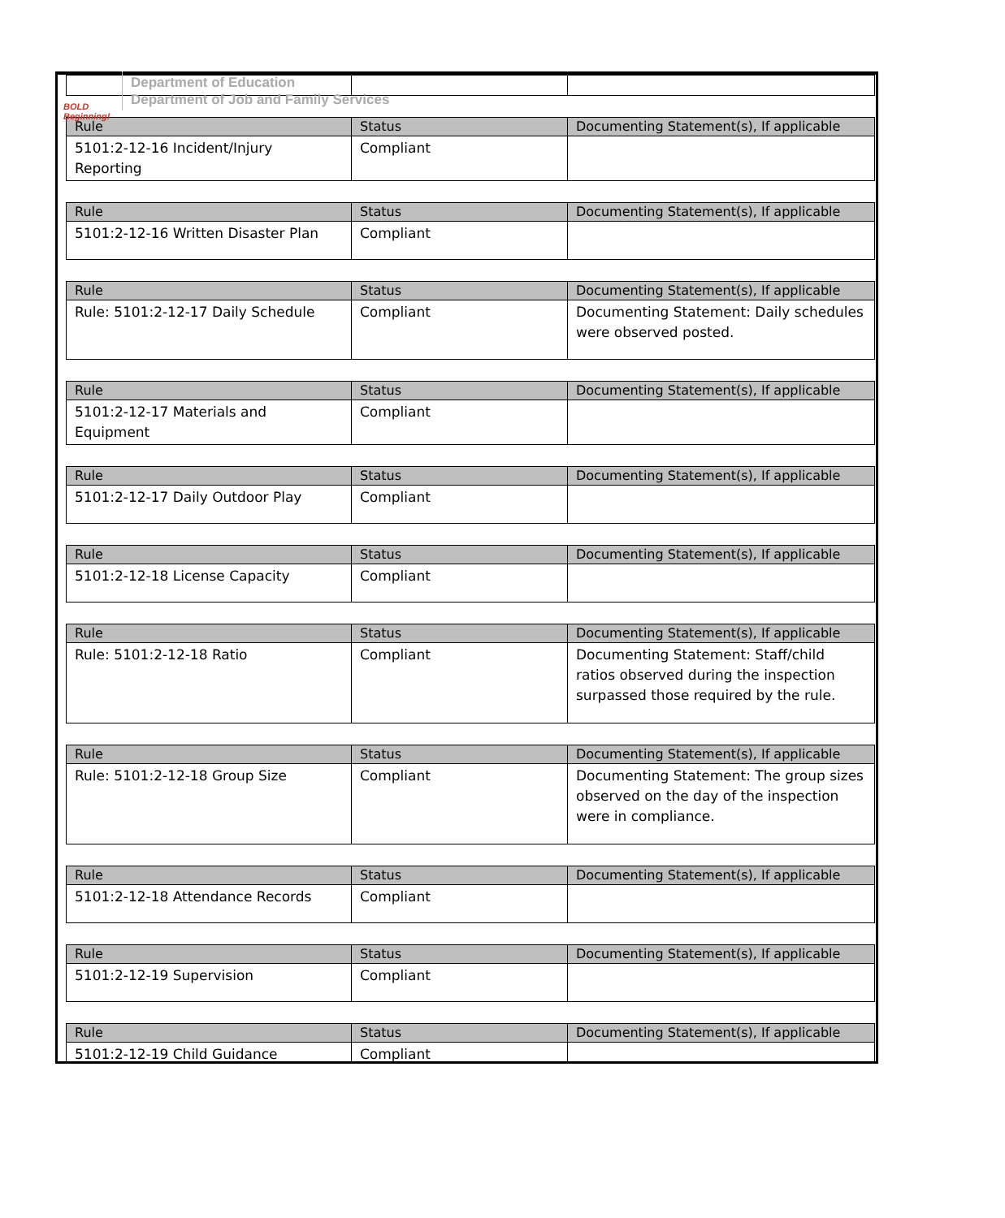BOLD Beginning!
Department of Education
Department of Job and Family Services
| Rule | Status | Documenting Statement(s), If applicable |
| --- | --- | --- |
| 5101:2-12-16 Incident/Injury Reporting | Compliant | |
| Rule | Status | Documenting Statement(s), If applicable |
| --- | --- | --- |
| 5101:2-12-16 Written Disaster Plan | Compliant | |
| Rule | Status | Documenting Statement(s), If applicable |
| --- | --- | --- |
| Rule: 5101:2-12-17 Daily Schedule | Compliant | Documenting Statement: Daily schedules were observed posted. |
| Rule | Status | Documenting Statement(s), If applicable |
| --- | --- | --- |
| 5101:2-12-17 Materials and Equipment | Compliant | |
| Rule | Status | Documenting Statement(s), If applicable |
| --- | --- | --- |
| 5101:2-12-17 Daily Outdoor Play | Compliant | |
| Rule | Status | Documenting Statement(s), If applicable |
| --- | --- | --- |
| 5101:2-12-18 License Capacity | Compliant | |
| Rule | Status | Documenting Statement(s), If applicable |
| --- | --- | --- |
| Rule: 5101:2-12-18 Ratio | Compliant | Documenting Statement: Staff/child ratios observed during the inspection surpassed those required by the rule. |
| Rule | Status | Documenting Statement(s), If applicable |
| --- | --- | --- |
| Rule: 5101:2-12-18 Group Size | Compliant | Documenting Statement: The group sizes observed on the day of the inspection were in compliance. |
| Rule | Status | Documenting Statement(s), If applicable |
| --- | --- | --- |
| 5101:2-12-18 Attendance Records | Compliant | |
| Rule | Status | Documenting Statement(s), If applicable |
| --- | --- | --- |
| 5101:2-12-19 Supervision | Compliant | |
| Rule | Status | Documenting Statement(s), If applicable |
| --- | --- | --- |
| 5101:2-12-19 Child Guidance | Compliant | |